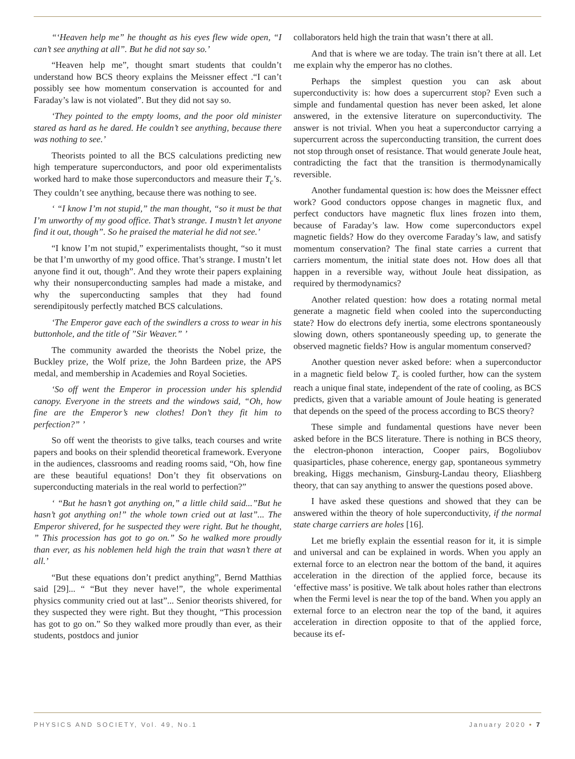“‘Heaven help me” he thought as his eyes flew wide open, “I can’t see anything at all”. But he did not say so.’
“Heaven help me”, thought smart students that couldn’t understand how BCS theory explains the Meissner effect .“I can’t possibly see how momentum conservation is accounted for and Faraday’s law is not violated”. But they did not say so.
‘They pointed to the empty looms, and the poor old minister stared as hard as he dared. He couldn’t see anything, because there was nothing to see.’
Theorists pointed to all the BCS calculations predicting new high temperature superconductors, and poor old experimentalists worked hard to make those superconductors and measure their T<sub>c</sub>’s. They couldn’t see anything, because there was nothing to see.
‘ “I know I’m not stupid,” the man thought, “so it must be that I’m unworthy of my good office. That’s strange. I mustn’t let anyone find it out, though”. So he praised the material he did not see.’
“I know I’m not stupid,” experimentalists thought, “so it must be that I’m unworthy of my good office. That’s strange. I mustn’t let anyone find it out, though”. And they wrote their papers explaining why their nonsuperconducting samples had made a mistake, and why the superconducting samples that they had found serendipitously perfectly matched BCS calculations.
‘The Emperor gave each of the swindlers a cross to wear in his buttonhole, and the title of ”Sir Weaver.” ’
The community awarded the theorists the Nobel prize, the Buckley prize, the Wolf prize, the John Bardeen prize, the APS medal, and membership in Academies and Royal Societies.
‘So off went the Emperor in procession under his splendid canopy. Everyone in the streets and the windows said, “Oh, how fine are the Emperor’s new clothes! Don’t they fit him to perfection?” ’
So off went the theorists to give talks, teach courses and write papers and books on their splendid theoretical framework. Everyone in the audiences, classrooms and reading rooms said, “Oh, how fine are these beautiful equations! Don’t they fit observations on superconducting materials in the real world to perfection?”
‘ “But he hasn’t got anything on,” a little child said...”But he hasn’t got anything on!” the whole town cried out at last”... The Emperor shivered, for he suspected they were right. But he thought, ” This procession has got to go on.” So he walked more proudly than ever, as his noblemen held high the train that wasn’t there at all.’
“But these equations don’t predict anything”, Bernd Matthias said [29]... “ “But they never have!”, the whole experimental physics community cried out at last”... Senior theorists shivered, for they suspected they were right. But they thought, “This procession has got to go on.” So they walked more proudly than ever, as their students, postdocs and junior
collaborators held high the train that wasn’t there at all.
And that is where we are today. The train isn’t there at all. Let me explain why the emperor has no clothes.
Perhaps the simplest question you can ask about superconductivity is: how does a supercurrent stop? Even such a simple and fundamental question has never been asked, let alone answered, in the extensive literature on superconductivity. The answer is not trivial. When you heat a superconductor carrying a supercurrent across the superconducting transition, the current does not stop through onset of resistance. That would generate Joule heat, contradicting the fact that the transition is thermodynamically reversible.
Another fundamental question is: how does the Meissner effect work? Good conductors oppose changes in magnetic flux, and perfect conductors have magnetic flux lines frozen into them, because of Faraday’s law. How come superconductors expel magnetic fields? How do they overcome Faraday’s law, and satisfy momentum conservation? The final state carries a current that carriers momentum, the initial state does not. How does all that happen in a reversible way, without Joule heat dissipation, as required by thermodynamics?
Another related question: how does a rotating normal metal generate a magnetic field when cooled into the superconducting state? How do electrons defy inertia, some electrons spontaneously slowing down, others spontaneously speeding up, to generate the observed magnetic fields? How is angular momentum conserved?
Another question never asked before: when a superconductor in a magnetic field below T<sub>c</sub> is cooled further, how can the system reach a unique final state, independent of the rate of cooling, as BCS predicts, given that a variable amount of Joule heating is generated that depends on the speed of the process according to BCS theory?
These simple and fundamental questions have never been asked before in the BCS literature. There is nothing in BCS theory, the electron-phonon interaction, Cooper pairs, Bogoliubov quasiparticles, phase coherence, energy gap, spontaneous symmetry breaking, Higgs mechanism, Ginsburg-Landau theory, Eliashberg theory, that can say anything to answer the questions posed above.
I have asked these questions and showed that they can be answered within the theory of hole superconductivity, if the normal state charge carriers are holes [16].
Let me briefly explain the essential reason for it, it is simple and universal and can be explained in words. When you apply an external force to an electron near the bottom of the band, it aquires acceleration in the direction of the applied force, because its ‘effective mass’ is positive. We talk about holes rather than electrons when the Fermi level is near the top of the band. When you apply an external force to an electron near the top of the band, it aquires acceleration in direction opposite to that of the applied force, because its ef-
PHYSICS AND SOCIETY, Vol. 49, No.1 January 2020 • 7